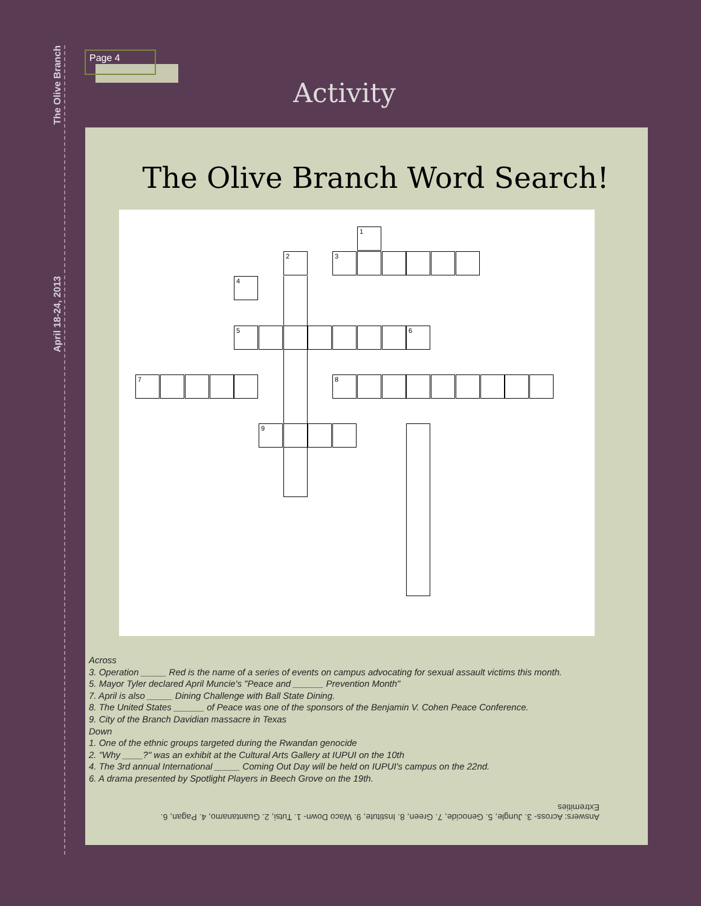The Olive Branch
April 18-24, 2013
Page 4
Activity
The Olive Branch Word Search!
1
2 3
4
5 6
7 8
9
Across
3. Operation _____ Red is the name of a series of events on campus advocating for sexual assault victims this month.
5. Mayor Tyler declared April Muncie's "Peace and ______ Prevention Month"
7. April is also _____ Dining Challenge with Ball State Dining.
8. The United States ______ of Peace was one of the sponsors of the Benjamin V. Cohen Peace Conference.
9. City of the Branch Davidian massacre in Texas
Down
1. One of the ethnic groups targeted during the Rwandan genocide
2. "Why ____?" was an exhibit at the Cultural Arts Gallery at IUPUI on the 10th
4. The 3rd annual International _____ Coming Out Day will be held on IUPUI's campus on the 22nd.
6. A drama presented by Spotlight Players in Beech Grove on the 19th.
Answers: Across- 3. Jungle, 5. Genocide, 7. Green, 8. Institute, 9. Waco Down- 1. Tutsi, 2. Guantanamo, 4. Pagan, 6. Extremities